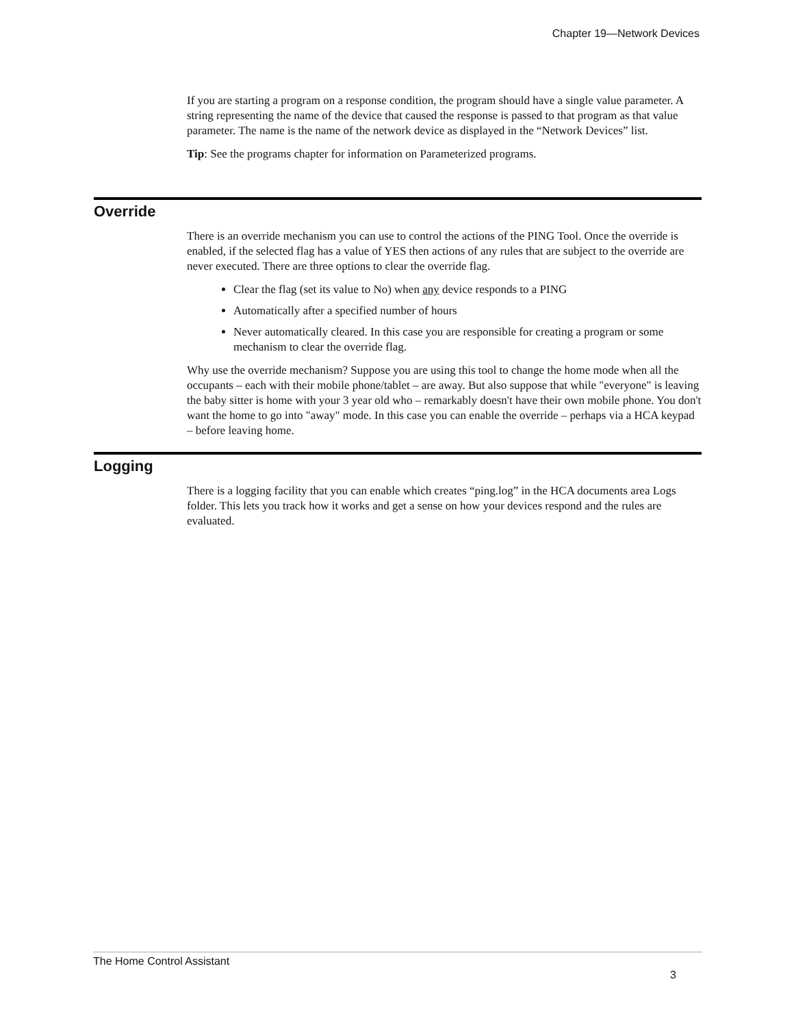Chapter 19—Network Devices
If you are starting a program on a response condition, the program should have a single value parameter. A string representing the name of the device that caused the response is passed to that program as that value parameter. The name is the name of the network device as displayed in the “Network Devices” list.
Tip: See the programs chapter for information on Parameterized programs.
Override
There is an override mechanism you can use to control the actions of the PING Tool. Once the override is enabled, if the selected flag has a value of YES then actions of any rules that are subject to the override are never executed. There are three options to clear the override flag.
Clear the flag (set its value to No) when any device responds to a PING
Automatically after a specified number of hours
Never automatically cleared. In this case you are responsible for creating a program or some mechanism to clear the override flag.
Why use the override mechanism? Suppose you are using this tool to change the home mode when all the occupants – each with their mobile phone/tablet – are away. But also suppose that while "everyone" is leaving the baby sitter is home with your 3 year old who – remarkably doesn't have their own mobile phone. You don't want the home to go into "away" mode. In this case you can enable the override – perhaps via a HCA keypad – before leaving home.
Logging
There is a logging facility that you can enable which creates “ping.log” in the HCA documents area Logs folder. This lets you track how it works and get a sense on how your devices respond and the rules are evaluated.
The Home Control Assistant
3